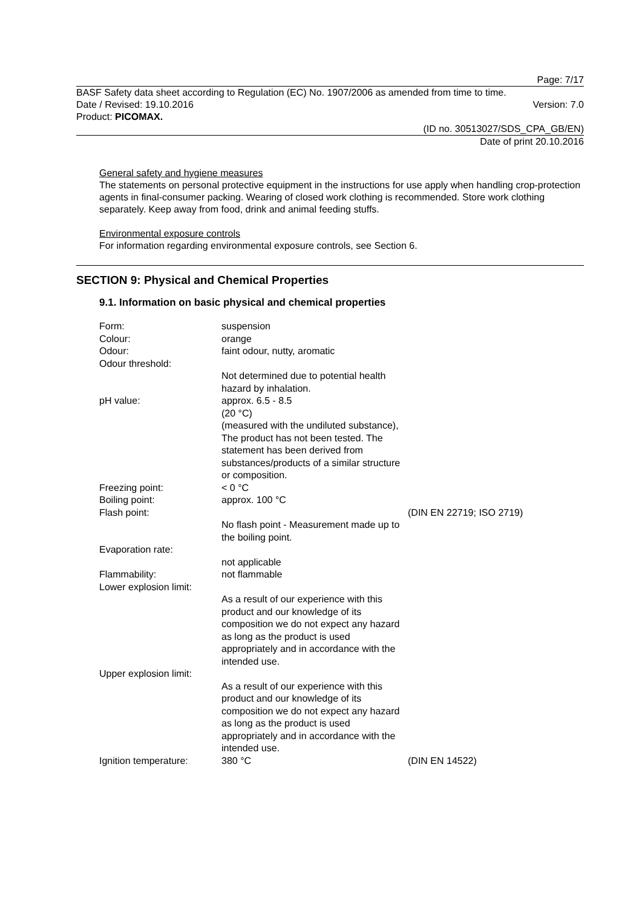Page: 7/17
BASF Safety data sheet according to Regulation (EC) No. 1907/2006 as amended from time to time.
Date / Revised: 19.10.2016 Version: 7.0
Product: PICOMAX.
(ID no. 30513027/SDS_CPA_GB/EN)
Date of print 20.10.2016
General safety and hygiene measures
The statements on personal protective equipment in the instructions for use apply when handling crop-protection agents in final-consumer packing. Wearing of closed work clothing is recommended. Store work clothing separately. Keep away from food, drink and animal feeding stuffs.
Environmental exposure controls
For information regarding environmental exposure controls, see Section 6.
SECTION 9: Physical and Chemical Properties
9.1. Information on basic physical and chemical properties
| Form: | suspension | |
| Colour: | orange | |
| Odour: | faint odour, nutty, aromatic | |
| Odour threshold: | | |
| | Not determined due to potential health hazard by inhalation. | |
| pH value: | approx. 6.5 - 8.5 (20 °C) (measured with the undiluted substance), The product has not been tested. The statement has been derived from substances/products of a similar structure or composition. | |
| Freezing point: | < 0 °C | |
| Boiling point: | approx. 100 °C | |
| Flash point: | | (DIN EN 22719; ISO 2719) |
| | No flash point - Measurement made up to the boiling point. | |
| Evaporation rate: | | |
| | not applicable | |
| Flammability: | not flammable | |
| Lower explosion limit: | | |
| | As a result of our experience with this product and our knowledge of its composition we do not expect any hazard as long as the product is used appropriately and in accordance with the intended use. | |
| Upper explosion limit: | | |
| | As a result of our experience with this product and our knowledge of its composition we do not expect any hazard as long as the product is used appropriately and in accordance with the intended use. | |
| Ignition temperature: | 380 °C | (DIN EN 14522) |